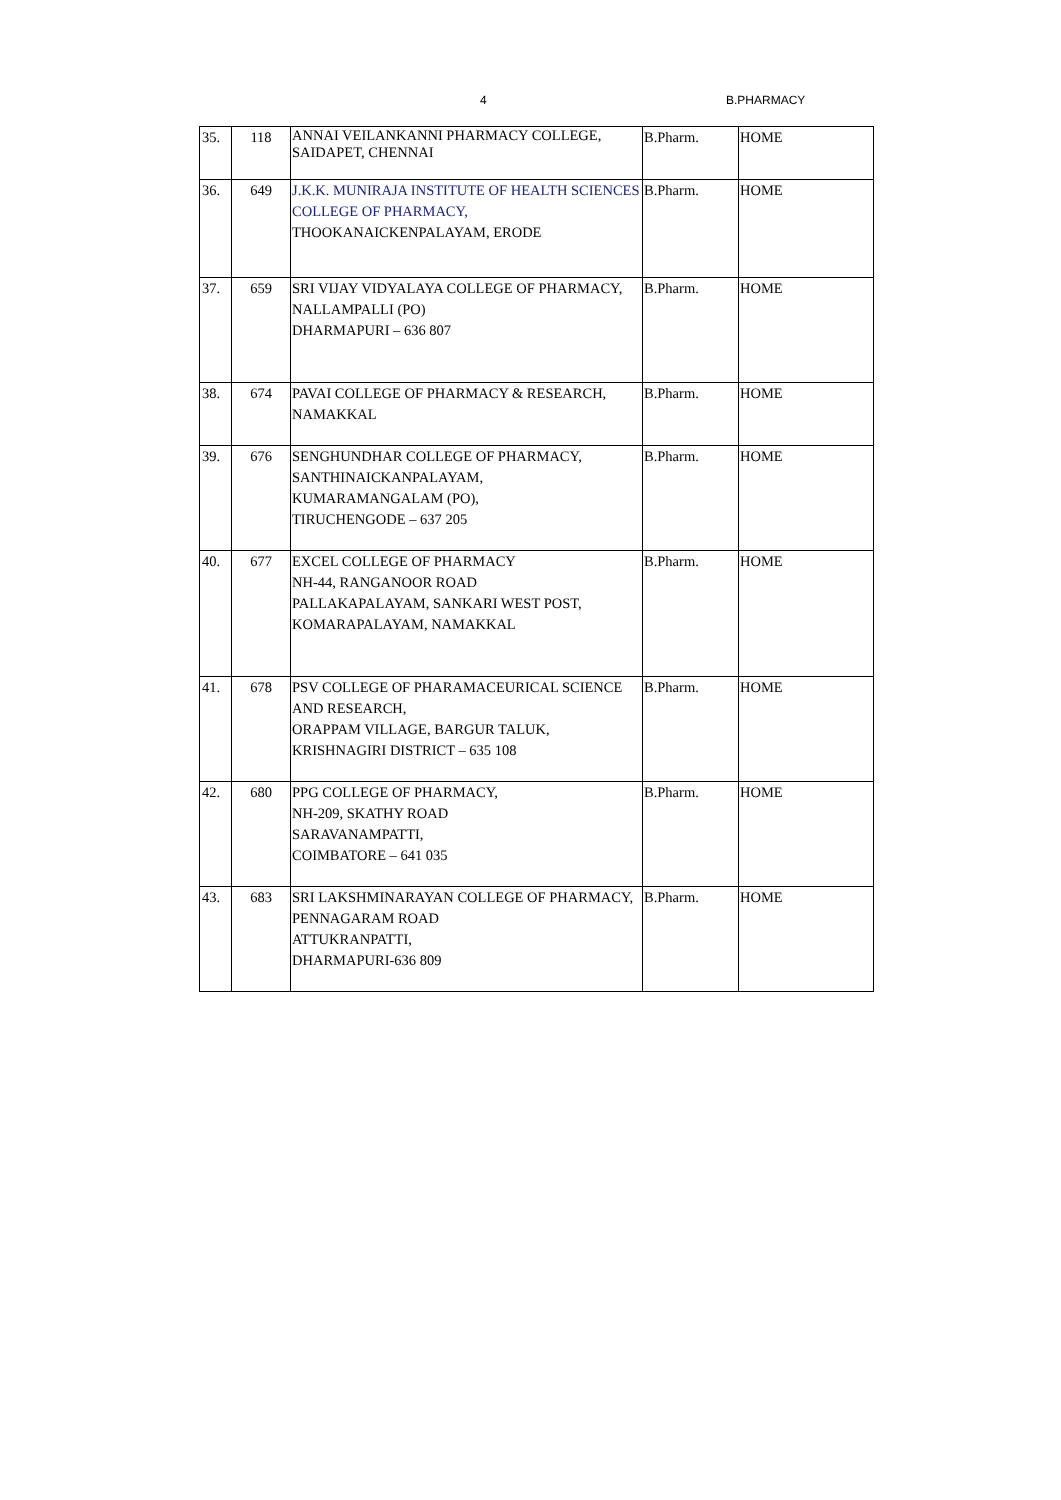4 B.PHARMACY
| 35. | 118 | ANNAI VEILANKANNI PHARMACY COLLEGE, SAIDAPET, CHENNAI | B.Pharm. | HOME |
| 36. | 649 | J.K.K. MUNIRAJA INSTITUTE OF HEALTH SCIENCES COLLEGE OF PHARMACY, THOOKANAICKENPALAYAM, ERODE | B.Pharm. | HOME |
| 37. | 659 | SRI VIJAY VIDYALAYA COLLEGE OF PHARMACY, NALLAMPALLI (PO) DHARMAPURI – 636 807 | B.Pharm. | HOME |
| 38. | 674 | PAVAI COLLEGE OF PHARMACY & RESEARCH, NAMAKKAL | B.Pharm. | HOME |
| 39. | 676 | SENGHUNDHAR COLLEGE OF PHARMACY, SANTHINAICKANPALAYAM, KUMARAMANGALAM (PO), TIRUCHENGODE – 637 205 | B.Pharm. | HOME |
| 40. | 677 | EXCEL COLLEGE OF PHARMACY NH-44, RANGANOOR ROAD PALLAKAPALAYAM, SANKARI WEST POST, KOMARAPALAYAM, NAMAKKAL | B.Pharm. | HOME |
| 41. | 678 | PSV COLLEGE OF PHARAMACEURICAL SCIENCE AND RESEARCH, ORAPPAM VILLAGE, BARGUR TALUK, KRISHNAGIRI DISTRICT – 635 108 | B.Pharm. | HOME |
| 42. | 680 | PPG COLLEGE OF PHARMACY, NH-209, SKATHY ROAD SARAVANAMPATTI, COIMBATORE – 641 035 | B.Pharm. | HOME |
| 43. | 683 | SRI LAKSHMINARAYAN COLLEGE OF PHARMACY, PENNAGARAM ROAD ATTUKRANPATTI, DHARMAPURI-636 809 | B.Pharm. | HOME |